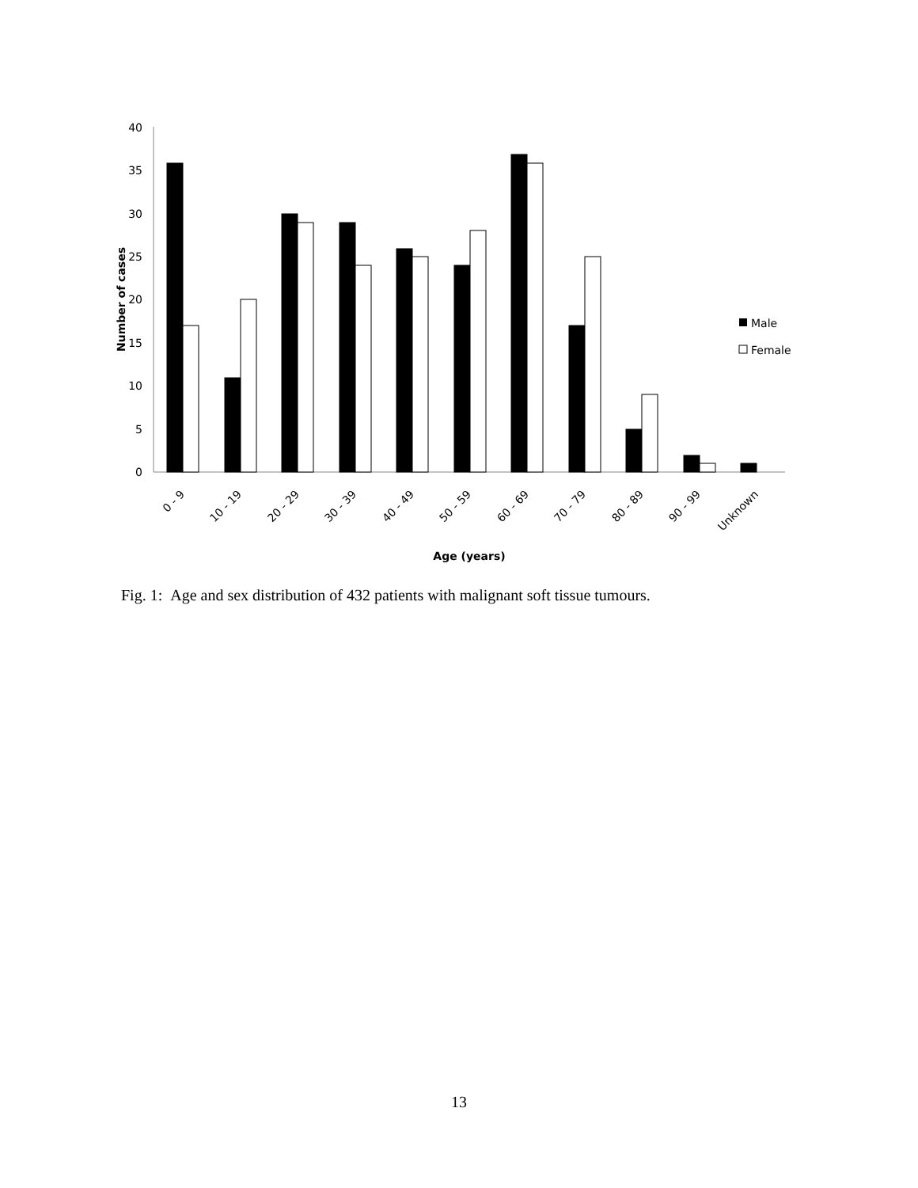0
5
10
15
20
25
30
35
40
Number of cases
0 - 9
10 - 19
20 - 29
30 - 39
40 - 49
50 - 59
60 - 69
70 - 79
80 - 89
90 - 99
Unknown
Age (years)
Male
Female
Fig. 1: Age and sex distribution of 432 patients with malignant soft tissue tumours.
13